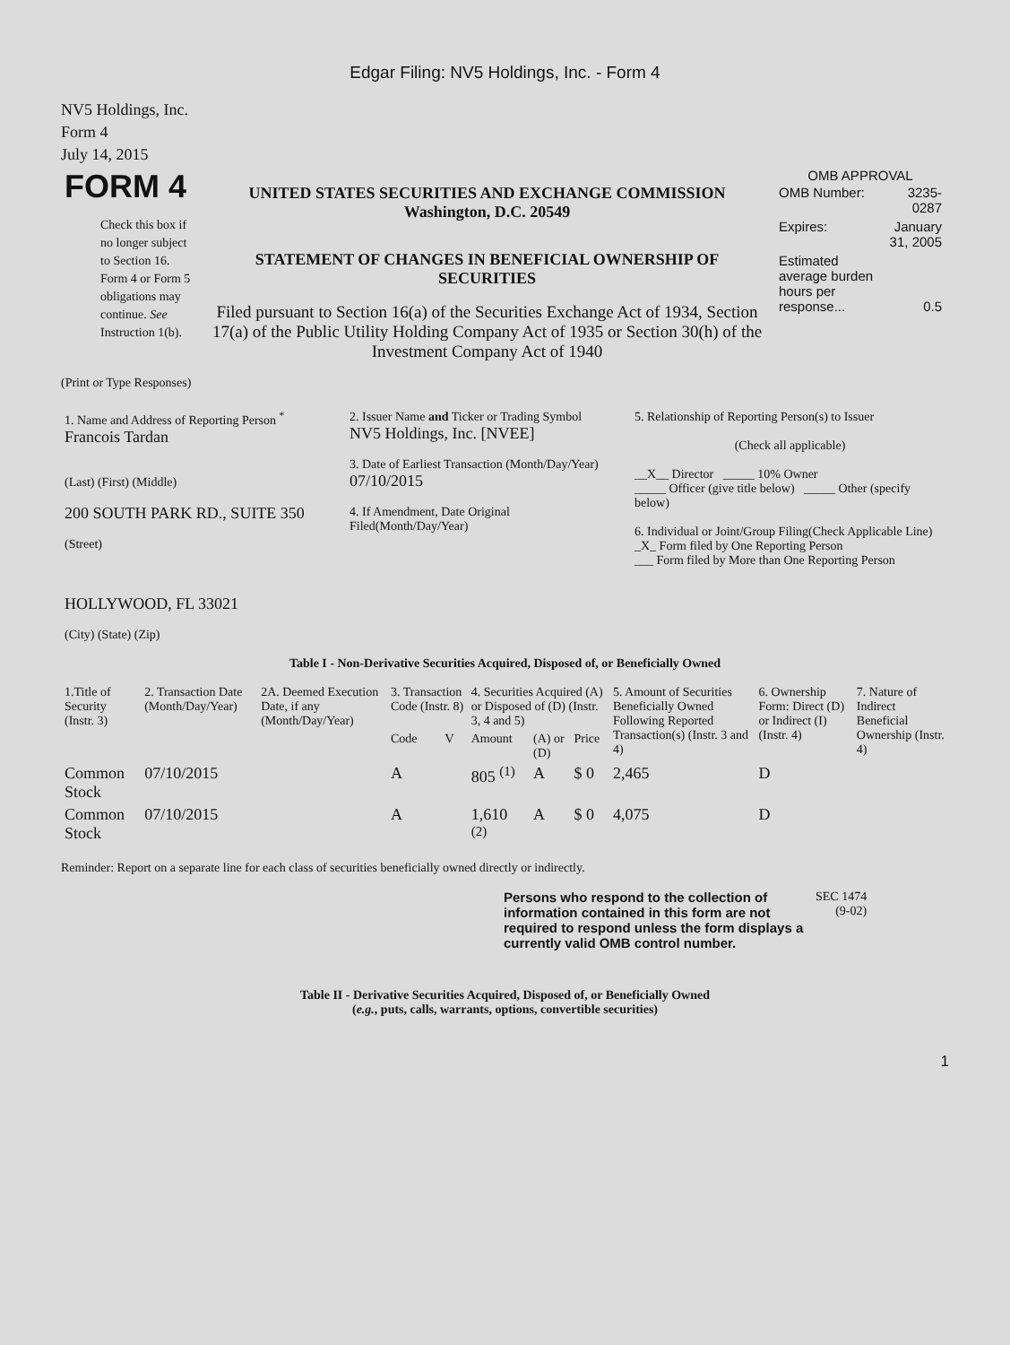Edgar Filing: NV5 Holdings, Inc. - Form 4
NV5 Holdings, Inc.
Form 4
July 14, 2015
| FORM 4 Check this box if no longer subject to Section 16. Form 4 or Form 5 obligations may continue. See Instruction 1(b). | UNITED STATES SECURITIES AND EXCHANGE COMMISSION Washington, D.C. 20549 STATEMENT OF CHANGES IN BENEFICIAL OWNERSHIP OF SECURITIES Filed pursuant to Section 16(a) of the Securities Exchange Act of 1934, Section 17(a) of the Public Utility Holding Company Act of 1935 or Section 30(h) of the Investment Company Act of 1940 | OMB APPROVAL / OMB Number: / 3235-0287 / / Expires: / January 31, 2005 / / Estimated average burden hours per response... / 0.5 / |
(Print or Type Responses)
| 1. Name and Address of Reporting Person <sup>*</sup> Francois Tardan (Last) (First) (Middle) 200 SOUTH PARK RD., SUITE 350 (Street) HOLLYWOOD, FL 33021 (City) (State) (Zip) | 2. Issuer Name and Ticker or Trading Symbol NV5 Holdings, Inc. [NVEE] 3. Date of Earliest Transaction (Month/Day/Year) 07/10/2015 4. If Amendment, Date Original Filed(Month/Day/Year) | 5. Relationship of Reporting Person(s) to Issuer (Check all applicable) __X__ Director _____ 10% Owner _____ Officer (give title below) _____ Other (specify below) 6. Individual or Joint/Group Filing(Check Applicable Line) _X_ Form filed by One Reporting Person ___ Form filed by More than One Reporting Person |
Table I - Non-Derivative Securities Acquired, Disposed of, or Beneficially Owned
| 1.Title of Security (Instr. 3) | 2. Transaction Date (Month/Day/Year) | 2A. Deemed Execution Date, if any (Month/Day/Year) | 3. Transaction Code (Instr. 8) | | 4. Securities Acquired (A) or Disposed of (D) (Instr. 3, 4 and 5) | | | 5. Amount of Securities Beneficially Owned Following Reported Transaction(s) (Instr. 3 and 4) | 6. Ownership Form: Direct (D) or Indirect (I) (Instr. 4) | 7. Nature of Indirect Beneficial Ownership (Instr. 4) |
| --- | --- | --- | --- | --- | --- | --- | --- | --- | --- | --- |
| | | | Code | V | Amount | (A) or (D) | Price | | | |
| Common Stock | 07/10/2015 | | A | | 805 <sup>(1)</sup> | A | $ 0 | 2,465 | D | |
| Common Stock | 07/10/2015 | | A | | 1,610 <sup>(2)</sup> | A | $ 0 | 4,075 | D | |
Reminder: Report on a separate line for each class of securities beneficially owned directly or indirectly.
| Persons who respond to the collection of information contained in this form are not required to respond unless the form displays a currently valid OMB control number. | SEC 1474 (9-02) |
Table II - Derivative Securities Acquired, Disposed of, or Beneficially Owned
(e.g., puts, calls, warrants, options, convertible securities)
1